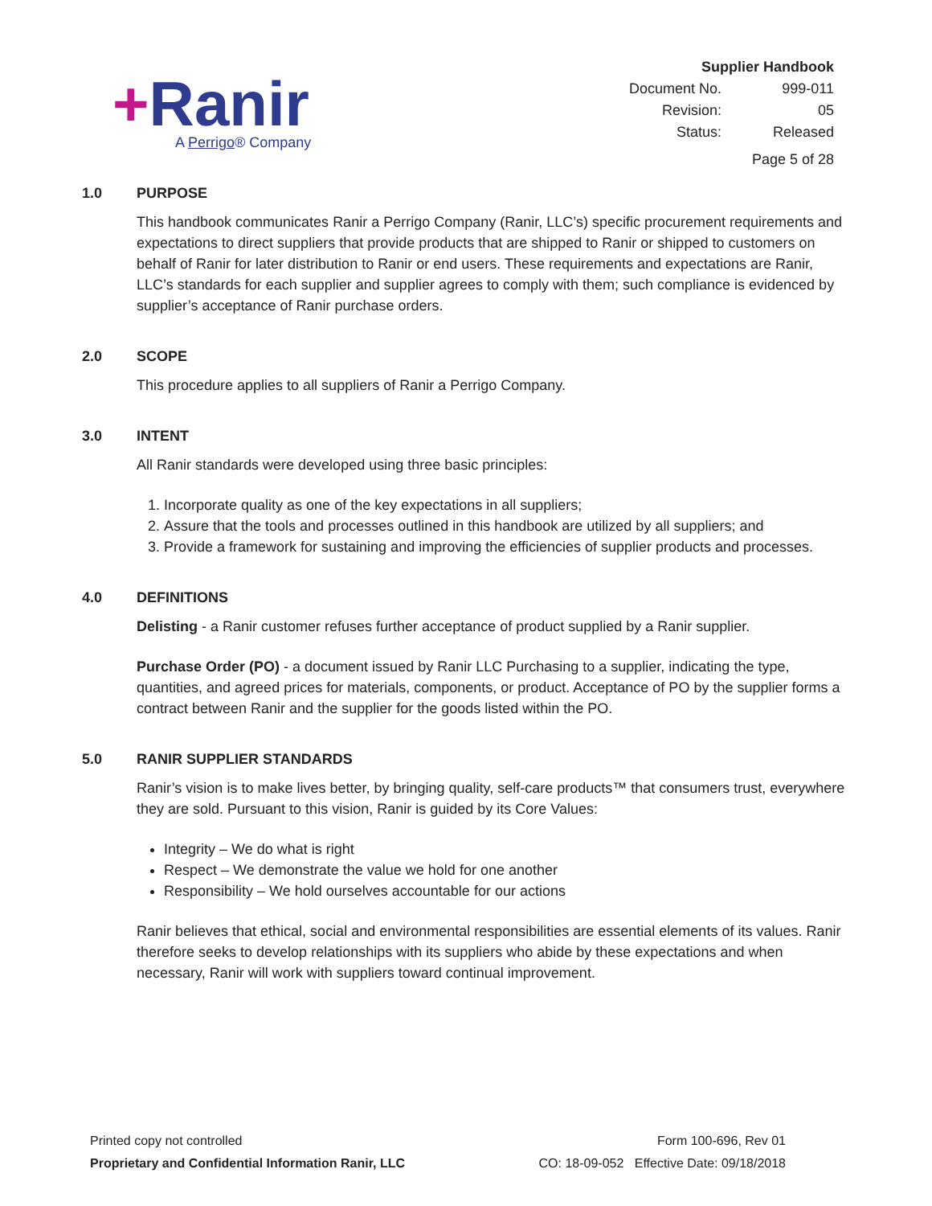+Ranir
A Perrigo® Company
| Supplier Handbook | |
| Document No. | 999-011 |
| Revision: | 05 |
| Status: | Released |
| Page 5 of 28 | |
1.0 PURPOSE
This handbook communicates Ranir a Perrigo Company (Ranir, LLC’s) specific procurement requirements and expectations to direct suppliers that provide products that are shipped to Ranir or shipped to customers on behalf of Ranir for later distribution to Ranir or end users. These requirements and expectations are Ranir, LLC’s standards for each supplier and supplier agrees to comply with them; such compliance is evidenced by supplier’s acceptance of Ranir purchase orders.
2.0 SCOPE
This procedure applies to all suppliers of Ranir a Perrigo Company.
3.0 INTENT
All Ranir standards were developed using three basic principles:
1. Incorporate quality as one of the key expectations in all suppliers;
2. Assure that the tools and processes outlined in this handbook are utilized by all suppliers; and
3. Provide a framework for sustaining and improving the efficiencies of supplier products and processes.
4.0 DEFINITIONS
Delisting - a Ranir customer refuses further acceptance of product supplied by a Ranir supplier.
Purchase Order (PO) - a document issued by Ranir LLC Purchasing to a supplier, indicating the type, quantities, and agreed prices for materials, components, or product. Acceptance of PO by the supplier forms a contract between Ranir and the supplier for the goods listed within the PO.
5.0 RANIR SUPPLIER STANDARDS
Ranir’s vision is to make lives better, by bringing quality, self-care products™ that consumers trust, everywhere they are sold. Pursuant to this vision, Ranir is guided by its Core Values:
Integrity – We do what is right
Respect – We demonstrate the value we hold for one another
Responsibility – We hold ourselves accountable for our actions
Ranir believes that ethical, social and environmental responsibilities are essential elements of its values. Ranir therefore seeks to develop relationships with its suppliers who abide by these expectations and when necessary, Ranir will work with suppliers toward continual improvement.
Printed copy not controlled
Proprietary and Confidential Information Ranir, LLC
Form 100-696, Rev 01
CO: 18-09-052 Effective Date: 09/18/2018